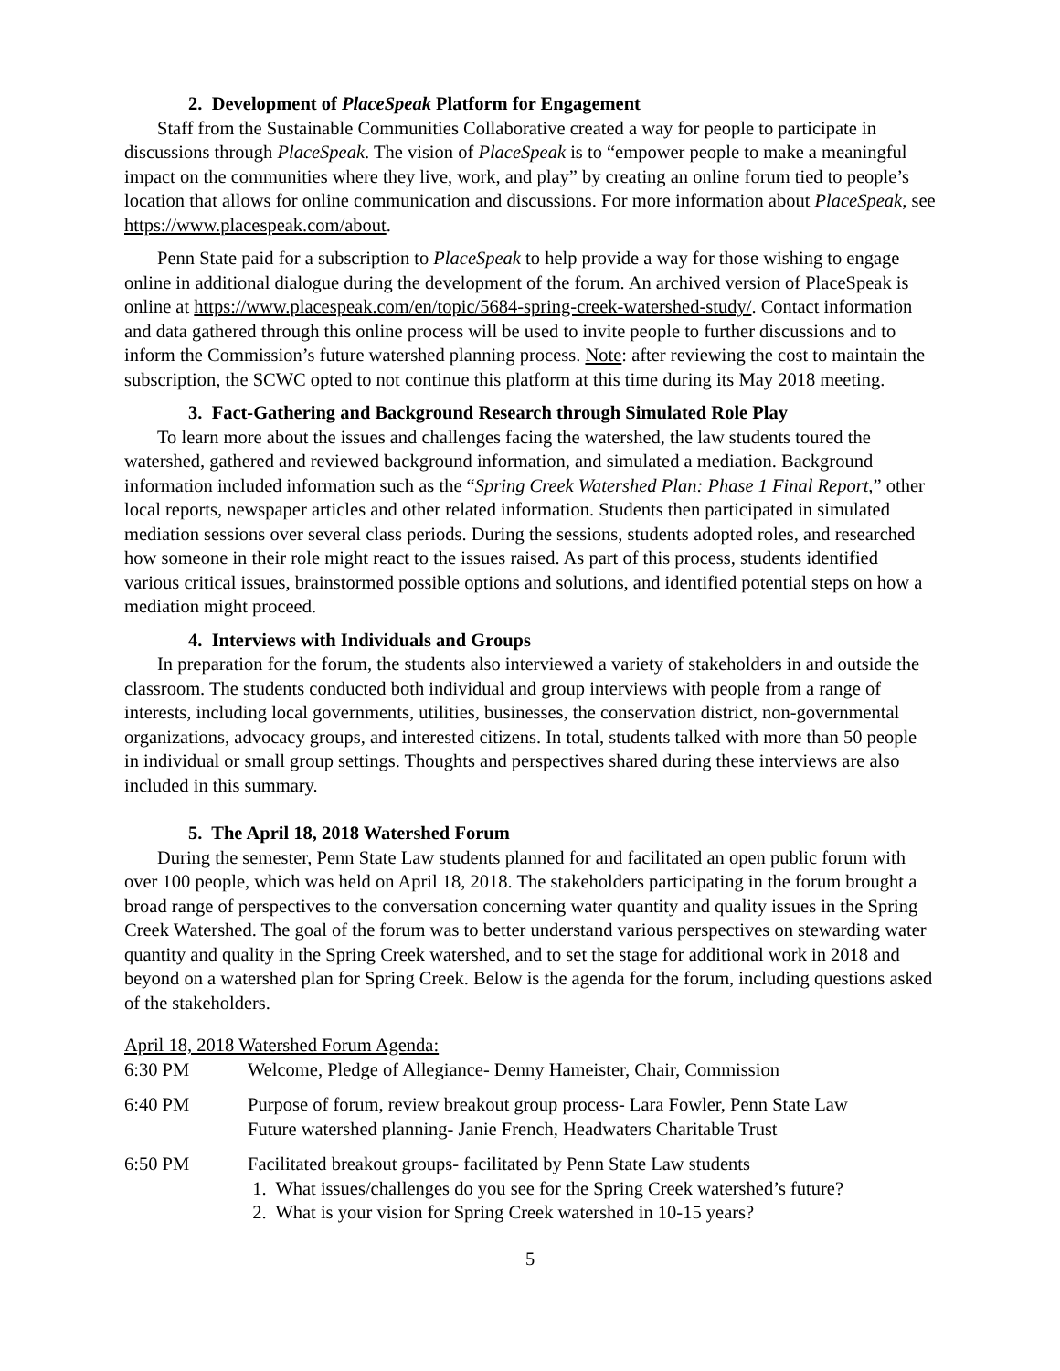2. Development of PlaceSpeak Platform for Engagement
Staff from the Sustainable Communities Collaborative created a way for people to participate in discussions through PlaceSpeak. The vision of PlaceSpeak is to “empower people to make a meaningful impact on the communities where they live, work, and play” by creating an online forum tied to people’s location that allows for online communication and discussions. For more information about PlaceSpeak, see https://www.placespeak.com/about.
Penn State paid for a subscription to PlaceSpeak to help provide a way for those wishing to engage online in additional dialogue during the development of the forum. An archived version of PlaceSpeak is online at https://www.placespeak.com/en/topic/5684-spring-creek-watershed-study/. Contact information and data gathered through this online process will be used to invite people to further discussions and to inform the Commission’s future watershed planning process. Note: after reviewing the cost to maintain the subscription, the SCWC opted to not continue this platform at this time during its May 2018 meeting.
3. Fact-Gathering and Background Research through Simulated Role Play
To learn more about the issues and challenges facing the watershed, the law students toured the watershed, gathered and reviewed background information, and simulated a mediation. Background information included information such as the “Spring Creek Watershed Plan: Phase 1 Final Report,” other local reports, newspaper articles and other related information. Students then participated in simulated mediation sessions over several class periods. During the sessions, students adopted roles, and researched how someone in their role might react to the issues raised. As part of this process, students identified various critical issues, brainstormed possible options and solutions, and identified potential steps on how a mediation might proceed.
4. Interviews with Individuals and Groups
In preparation for the forum, the students also interviewed a variety of stakeholders in and outside the classroom. The students conducted both individual and group interviews with people from a range of interests, including local governments, utilities, businesses, the conservation district, non-governmental organizations, advocacy groups, and interested citizens. In total, students talked with more than 50 people in individual or small group settings. Thoughts and perspectives shared during these interviews are also included in this summary.
5. The April 18, 2018 Watershed Forum
During the semester, Penn State Law students planned for and facilitated an open public forum with over 100 people, which was held on April 18, 2018. The stakeholders participating in the forum brought a broad range of perspectives to the conversation concerning water quantity and quality issues in the Spring Creek Watershed. The goal of the forum was to better understand various perspectives on stewarding water quantity and quality in the Spring Creek watershed, and to set the stage for additional work in 2018 and beyond on a watershed plan for Spring Creek. Below is the agenda for the forum, including questions asked of the stakeholders.
April 18, 2018 Watershed Forum Agenda:
| 6:30 PM | Welcome, Pledge of Allegiance- Denny Hameister, Chair, Commission |
| 6:40 PM | Purpose of forum, review breakout group process- Lara Fowler, Penn State Law Future watershed planning- Janie French, Headwaters Charitable Trust |
| 6:50 PM | Facilitated breakout groups- facilitated by Penn State Law students 1. What issues/challenges do you see for the Spring Creek watershed’s future? 2. What is your vision for Spring Creek watershed in 10-15 years? |
5